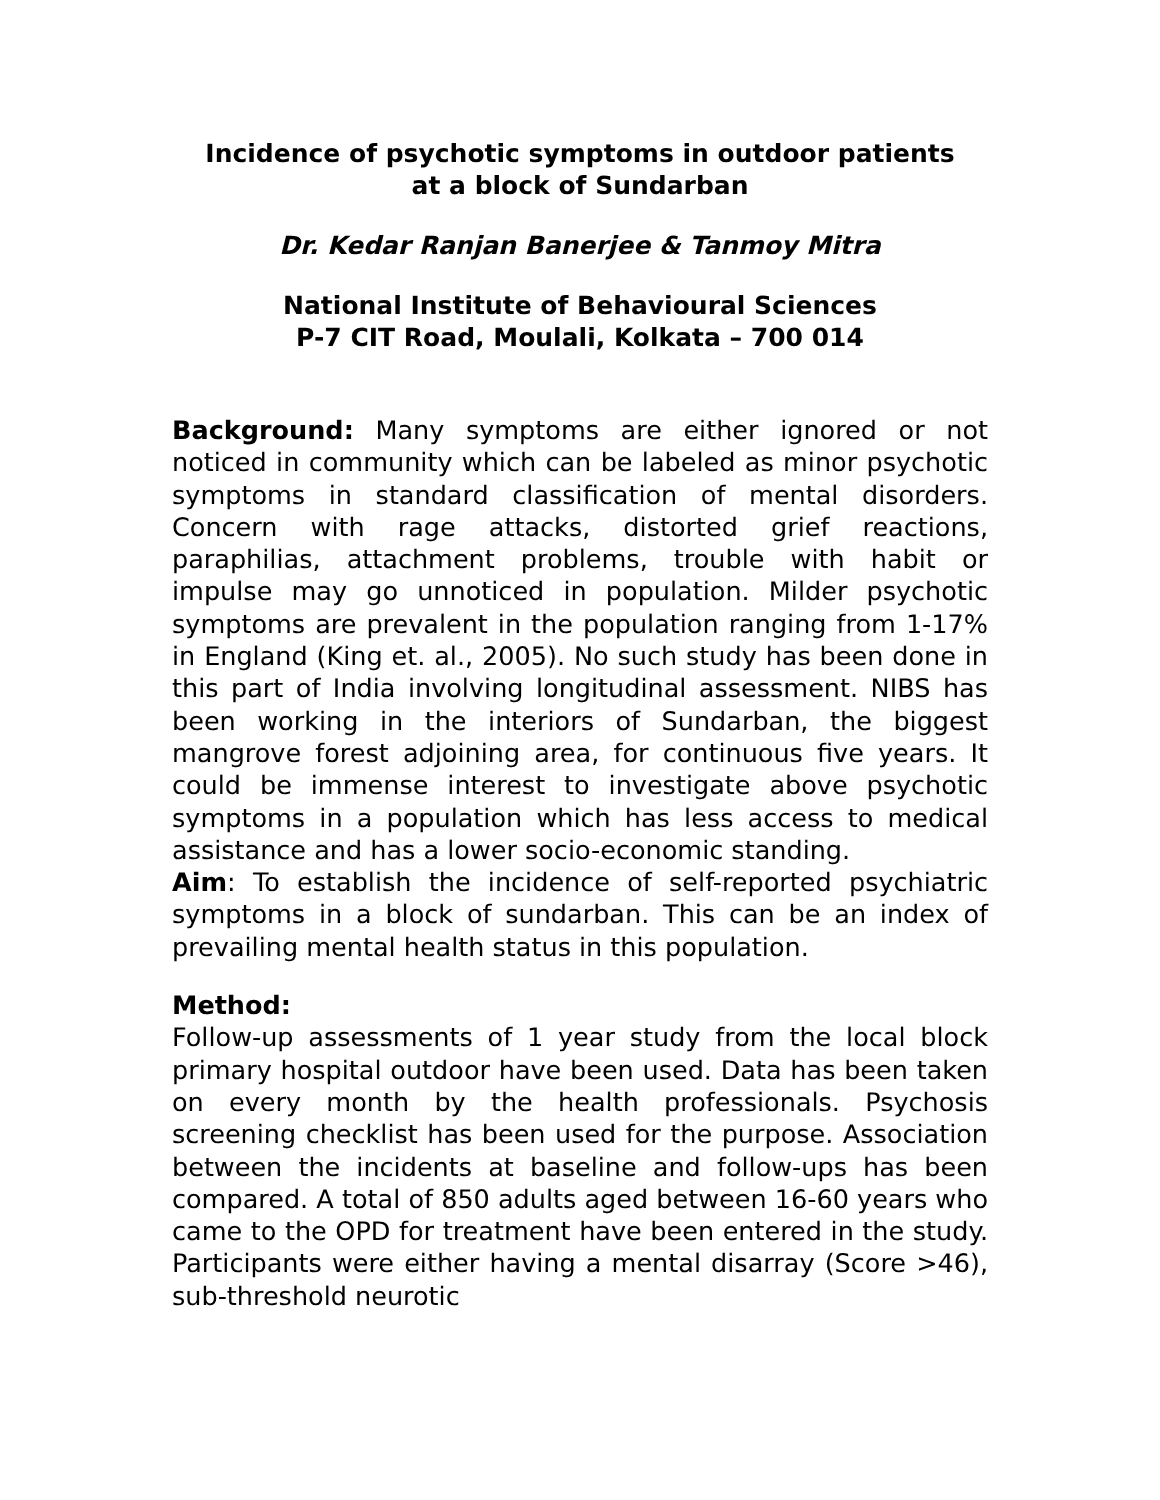Incidence of psychotic symptoms in outdoor patients
at a block of Sundarban
Dr. Kedar Ranjan Banerjee & Tanmoy Mitra
National Institute of Behavioural Sciences
P-7 CIT Road, Moulali, Kolkata – 700 014
Background: Many symptoms are either ignored or not noticed in community which can be labeled as minor psychotic symptoms in standard classification of mental disorders. Concern with rage attacks, distorted grief reactions, paraphilias, attachment problems, trouble with habit or impulse may go unnoticed in population. Milder psychotic symptoms are prevalent in the population ranging from 1-17% in England (King et. al., 2005). No such study has been done in this part of India involving longitudinal assessment. NIBS has been working in the interiors of Sundarban, the biggest mangrove forest adjoining area, for continuous five years. It could be immense interest to investigate above psychotic symptoms in a population which has less access to medical assistance and has a lower socio-economic standing.
Aim: To establish the incidence of self-reported psychiatric symptoms in a block of sundarban. This can be an index of prevailing mental health status in this population.
Method:
Follow-up assessments of 1 year study from the local block primary hospital outdoor have been used. Data has been taken on every month by the health professionals. Psychosis screening checklist has been used for the purpose. Association between the incidents at baseline and follow-ups has been compared. A total of 850 adults aged between 16-60 years who came to the OPD for treatment have been entered in the study. Participants were either having a mental disarray (Score >46), sub-threshold neurotic